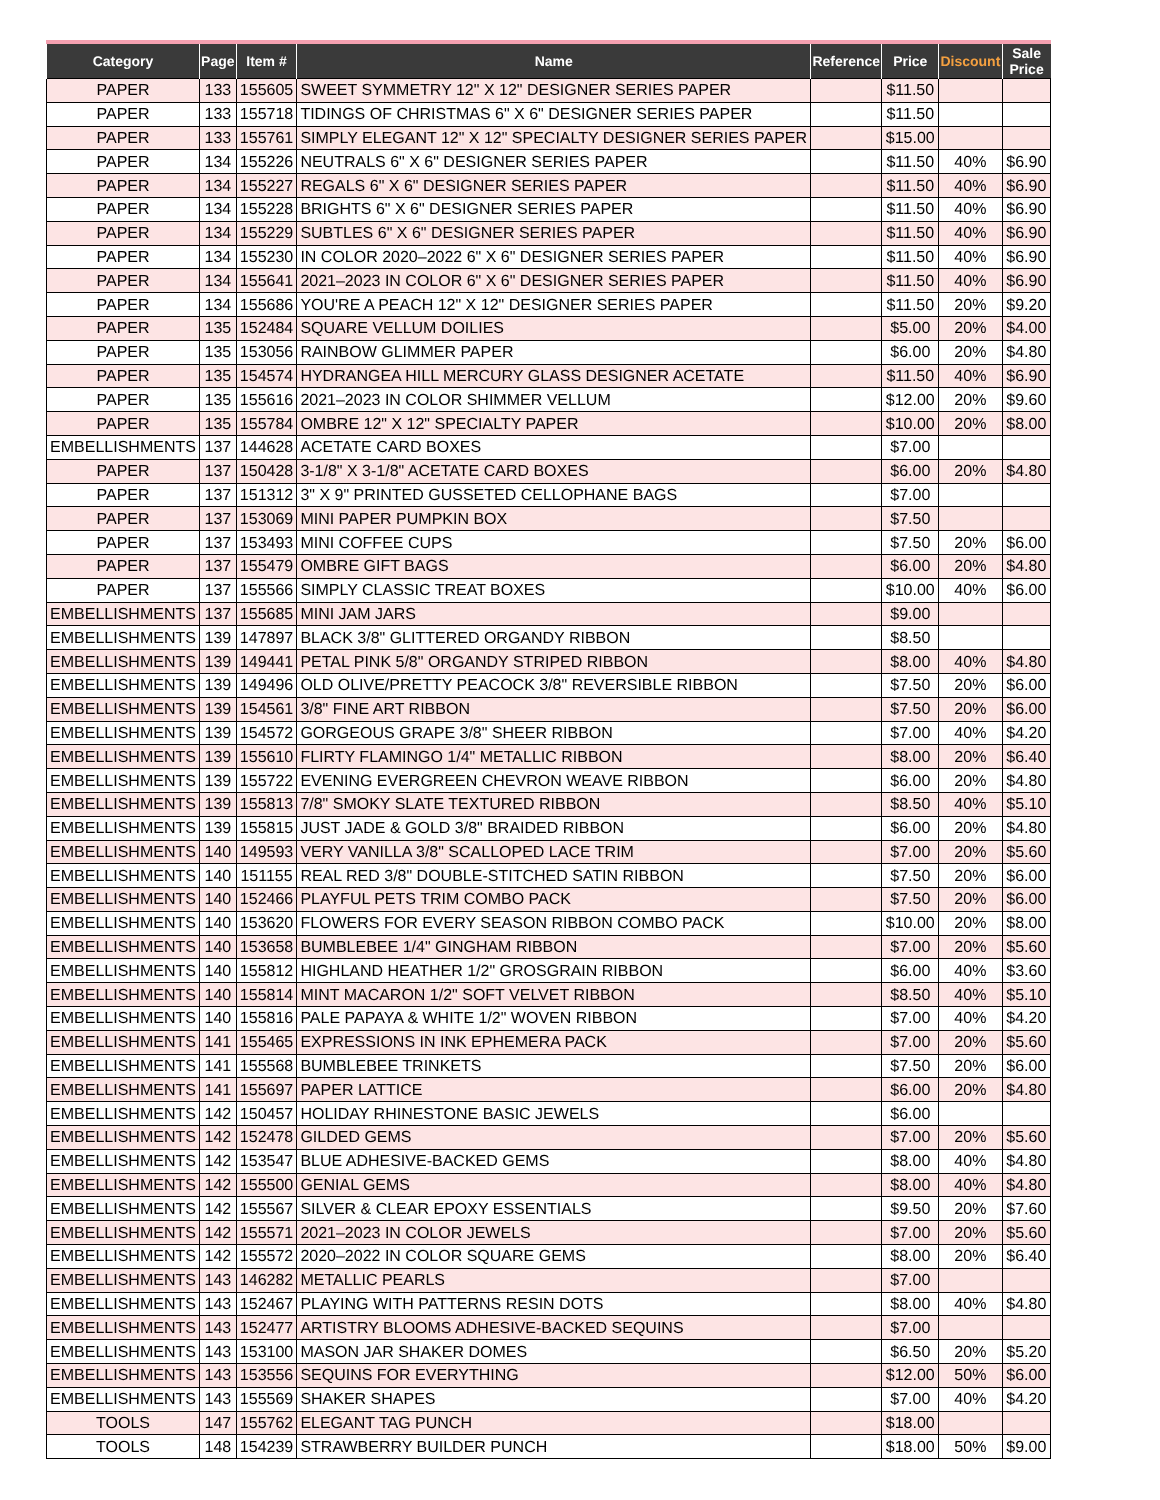| Category | Page | Item # | Name | Reference | Price | Discount | Sale Price |
| --- | --- | --- | --- | --- | --- | --- | --- |
| PAPER | 133 | 155605 | SWEET SYMMETRY 12" X 12" DESIGNER SERIES PAPER | | $11.50 | | |
| PAPER | 133 | 155718 | TIDINGS OF CHRISTMAS 6" X 6" DESIGNER SERIES PAPER | | $11.50 | | |
| PAPER | 133 | 155761 | SIMPLY ELEGANT 12" X 12" SPECIALTY DESIGNER SERIES PAPER | | $15.00 | | |
| PAPER | 134 | 155226 | NEUTRALS 6" X 6" DESIGNER SERIES PAPER | | $11.50 | 40% | $6.90 |
| PAPER | 134 | 155227 | REGALS 6" X 6" DESIGNER SERIES PAPER | | $11.50 | 40% | $6.90 |
| PAPER | 134 | 155228 | BRIGHTS 6" X 6" DESIGNER SERIES PAPER | | $11.50 | 40% | $6.90 |
| PAPER | 134 | 155229 | SUBTLES 6" X 6" DESIGNER SERIES PAPER | | $11.50 | 40% | $6.90 |
| PAPER | 134 | 155230 | IN COLOR 2020–2022 6" X 6" DESIGNER SERIES PAPER | | $11.50 | 40% | $6.90 |
| PAPER | 134 | 155641 | 2021–2023 IN COLOR 6" X 6" DESIGNER SERIES PAPER | | $11.50 | 40% | $6.90 |
| PAPER | 134 | 155686 | YOU'RE A PEACH 12" X 12" DESIGNER SERIES PAPER | | $11.50 | 20% | $9.20 |
| PAPER | 135 | 152484 | SQUARE VELLUM DOILIES | | $5.00 | 20% | $4.00 |
| PAPER | 135 | 153056 | RAINBOW GLIMMER PAPER | | $6.00 | 20% | $4.80 |
| PAPER | 135 | 154574 | HYDRANGEA HILL MERCURY GLASS DESIGNER ACETATE | | $11.50 | 40% | $6.90 |
| PAPER | 135 | 155616 | 2021–2023 IN COLOR SHIMMER VELLUM | | $12.00 | 20% | $9.60 |
| PAPER | 135 | 155784 | OMBRE 12" X 12" SPECIALTY PAPER | | $10.00 | 20% | $8.00 |
| EMBELLISHMENTS | 137 | 144628 | ACETATE CARD BOXES | | $7.00 | | |
| PAPER | 137 | 150428 | 3-1/8" X 3-1/8" ACETATE CARD BOXES | | $6.00 | 20% | $4.80 |
| PAPER | 137 | 151312 | 3" X 9" PRINTED GUSSETED CELLOPHANE BAGS | | $7.00 | | |
| PAPER | 137 | 153069 | MINI PAPER PUMPKIN BOX | | $7.50 | | |
| PAPER | 137 | 153493 | MINI COFFEE CUPS | | $7.50 | 20% | $6.00 |
| PAPER | 137 | 155479 | OMBRE GIFT BAGS | | $6.00 | 20% | $4.80 |
| PAPER | 137 | 155566 | SIMPLY CLASSIC TREAT BOXES | | $10.00 | 40% | $6.00 |
| EMBELLISHMENTS | 137 | 155685 | MINI JAM JARS | | $9.00 | | |
| EMBELLISHMENTS | 139 | 147897 | BLACK 3/8" GLITTERED ORGANDY RIBBON | | $8.50 | | |
| EMBELLISHMENTS | 139 | 149441 | PETAL PINK 5/8" ORGANDY STRIPED RIBBON | | $8.00 | 40% | $4.80 |
| EMBELLISHMENTS | 139 | 149496 | OLD OLIVE/PRETTY PEACOCK 3/8" REVERSIBLE RIBBON | | $7.50 | 20% | $6.00 |
| EMBELLISHMENTS | 139 | 154561 | 3/8" FINE ART RIBBON | | $7.50 | 20% | $6.00 |
| EMBELLISHMENTS | 139 | 154572 | GORGEOUS GRAPE 3/8" SHEER RIBBON | | $7.00 | 40% | $4.20 |
| EMBELLISHMENTS | 139 | 155610 | FLIRTY FLAMINGO 1/4" METALLIC RIBBON | | $8.00 | 20% | $6.40 |
| EMBELLISHMENTS | 139 | 155722 | EVENING EVERGREEN CHEVRON WEAVE RIBBON | | $6.00 | 20% | $4.80 |
| EMBELLISHMENTS | 139 | 155813 | 7/8" SMOKY SLATE TEXTURED RIBBON | | $8.50 | 40% | $5.10 |
| EMBELLISHMENTS | 139 | 155815 | JUST JADE & GOLD 3/8" BRAIDED RIBBON | | $6.00 | 20% | $4.80 |
| EMBELLISHMENTS | 140 | 149593 | VERY VANILLA 3/8" SCALLOPED LACE TRIM | | $7.00 | 20% | $5.60 |
| EMBELLISHMENTS | 140 | 151155 | REAL RED 3/8" DOUBLE-STITCHED SATIN RIBBON | | $7.50 | 20% | $6.00 |
| EMBELLISHMENTS | 140 | 152466 | PLAYFUL PETS TRIM COMBO PACK | | $7.50 | 20% | $6.00 |
| EMBELLISHMENTS | 140 | 153620 | FLOWERS FOR EVERY SEASON RIBBON COMBO PACK | | $10.00 | 20% | $8.00 |
| EMBELLISHMENTS | 140 | 153658 | BUMBLEBEE 1/4" GINGHAM RIBBON | | $7.00 | 20% | $5.60 |
| EMBELLISHMENTS | 140 | 155812 | HIGHLAND HEATHER 1/2" GROSGRAIN RIBBON | | $6.00 | 40% | $3.60 |
| EMBELLISHMENTS | 140 | 155814 | MINT MACARON 1/2" SOFT VELVET RIBBON | | $8.50 | 40% | $5.10 |
| EMBELLISHMENTS | 140 | 155816 | PALE PAPAYA & WHITE 1/2" WOVEN RIBBON | | $7.00 | 40% | $4.20 |
| EMBELLISHMENTS | 141 | 155465 | EXPRESSIONS IN INK EPHEMERA PACK | | $7.00 | 20% | $5.60 |
| EMBELLISHMENTS | 141 | 155568 | BUMBLEBEE TRINKETS | | $7.50 | 20% | $6.00 |
| EMBELLISHMENTS | 141 | 155697 | PAPER LATTICE | | $6.00 | 20% | $4.80 |
| EMBELLISHMENTS | 142 | 150457 | HOLIDAY RHINESTONE BASIC JEWELS | | $6.00 | | |
| EMBELLISHMENTS | 142 | 152478 | GILDED GEMS | | $7.00 | 20% | $5.60 |
| EMBELLISHMENTS | 142 | 153547 | BLUE ADHESIVE-BACKED GEMS | | $8.00 | 40% | $4.80 |
| EMBELLISHMENTS | 142 | 155500 | GENIAL GEMS | | $8.00 | 40% | $4.80 |
| EMBELLISHMENTS | 142 | 155567 | SILVER & CLEAR EPOXY ESSENTIALS | | $9.50 | 20% | $7.60 |
| EMBELLISHMENTS | 142 | 155571 | 2021–2023 IN COLOR JEWELS | | $7.00 | 20% | $5.60 |
| EMBELLISHMENTS | 142 | 155572 | 2020–2022 IN COLOR SQUARE GEMS | | $8.00 | 20% | $6.40 |
| EMBELLISHMENTS | 143 | 146282 | METALLIC PEARLS | | $7.00 | | |
| EMBELLISHMENTS | 143 | 152467 | PLAYING WITH PATTERNS RESIN DOTS | | $8.00 | 40% | $4.80 |
| EMBELLISHMENTS | 143 | 152477 | ARTISTRY BLOOMS ADHESIVE-BACKED SEQUINS | | $7.00 | | |
| EMBELLISHMENTS | 143 | 153100 | MASON JAR SHAKER DOMES | | $6.50 | 20% | $5.20 |
| EMBELLISHMENTS | 143 | 153556 | SEQUINS FOR EVERYTHING | | $12.00 | 50% | $6.00 |
| EMBELLISHMENTS | 143 | 155569 | SHAKER SHAPES | | $7.00 | 40% | $4.20 |
| TOOLS | 147 | 155762 | ELEGANT TAG PUNCH | | $18.00 | | |
| TOOLS | 148 | 154239 | STRAWBERRY BUILDER PUNCH | | $18.00 | 50% | $9.00 |